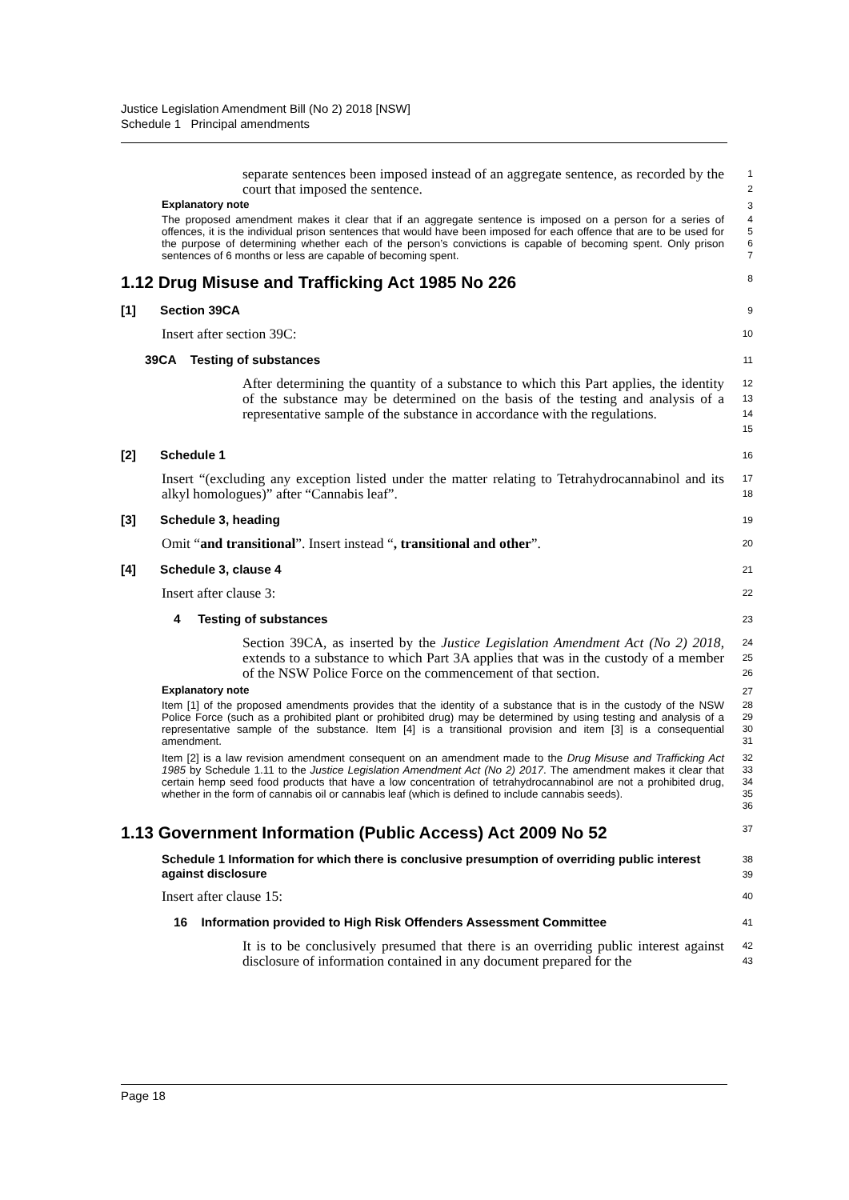Justice Legislation Amendment Bill (No 2) 2018 [NSW]
Schedule 1 Principal amendments
separate sentences been imposed instead of an aggregate sentence, as recorded by the court that imposed the sentence.
1
2
Explanatory note
3
The proposed amendment makes it clear that if an aggregate sentence is imposed on a person for a series of offences, it is the individual prison sentences that would have been imposed for each offence that are to be used for the purpose of determining whether each of the person’s convictions is capable of becoming spent. Only prison sentences of 6 months or less are capable of becoming spent.
4
5
6
7
1.12 Drug Misuse and Trafficking Act 1985 No 226
8
[1] Section 39CA
9
Insert after section 39C:
10
39CA Testing of substances
11
After determining the quantity of a substance to which this Part applies, the identity of the substance may be determined on the basis of the testing and analysis of a representative sample of the substance in accordance with the regulations.
12
13
14
15
[2] Schedule 1
16
Insert “(excluding any exception listed under the matter relating to Tetrahydrocannabinol and its alkyl homologues)” after “Cannabis leaf”.
17
18
[3] Schedule 3, heading
19
Omit “and transitional”. Insert instead “, transitional and other”.
20
[4] Schedule 3, clause 4
21
Insert after clause 3:
22
4 Testing of substances
23
Section 39CA, as inserted by the Justice Legislation Amendment Act (No 2) 2018, extends to a substance to which Part 3A applies that was in the custody of a member of the NSW Police Force on the commencement of that section.
24
25
26
Explanatory note
27
Item [1] of the proposed amendments provides that the identity of a substance that is in the custody of the NSW Police Force (such as a prohibited plant or prohibited drug) may be determined by using testing and analysis of a representative sample of the substance. Item [4] is a transitional provision and item [3] is a consequential amendment.
28
29
30
31
Item [2] is a law revision amendment consequent on an amendment made to the Drug Misuse and Trafficking Act 1985 by Schedule 1.11 to the Justice Legislation Amendment Act (No 2) 2017. The amendment makes it clear that certain hemp seed food products that have a low concentration of tetrahydrocannabinol are not a prohibited drug, whether in the form of cannabis oil or cannabis leaf (which is defined to include cannabis seeds).
32
33
34
35
36
1.13 Government Information (Public Access) Act 2009 No 52
37
Schedule 1 Information for which there is conclusive presumption of overriding public interest against disclosure
38
39
Insert after clause 15:
40
16 Information provided to High Risk Offenders Assessment Committee
41
It is to be conclusively presumed that there is an overriding public interest against disclosure of information contained in any document prepared for the
42
43
Page 18